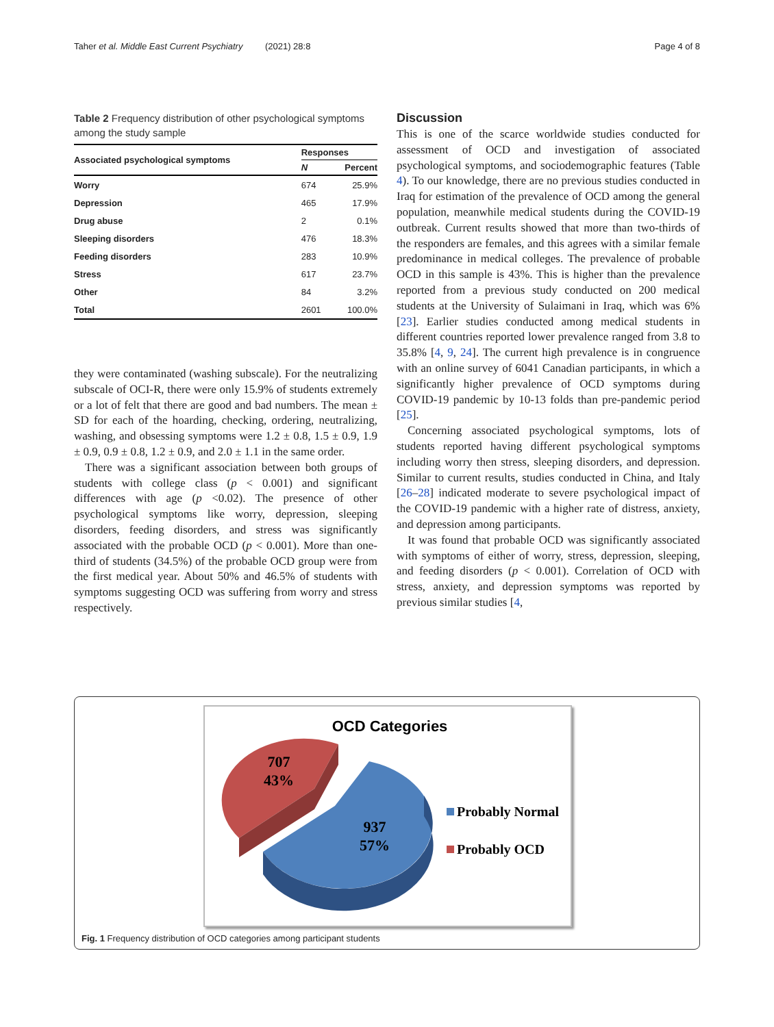Taher et al. Middle East Current Psychiatry (2021) 28:8 Page 4 of 8
Table 2 Frequency distribution of other psychological symptoms among the study sample
| Associated psychological symptoms | Responses | |
| --- | --- | --- |
| | N | Percent |
| Worry | 674 | 25.9% |
| Depression | 465 | 17.9% |
| Drug abuse | 2 | 0.1% |
| Sleeping disorders | 476 | 18.3% |
| Feeding disorders | 283 | 10.9% |
| Stress | 617 | 23.7% |
| Other | 84 | 3.2% |
| Total | 2601 | 100.0% |
they were contaminated (washing subscale). For the neutralizing subscale of OCI-R, there were only 15.9% of students extremely or a lot of felt that there are good and bad numbers. The mean ± SD for each of the hoarding, checking, ordering, neutralizing, washing, and obsessing symptoms were 1.2 ± 0.8, 1.5 ± 0.9, 1.9 ± 0.9, 0.9 ± 0.8, 1.2 ± 0.9, and 2.0 ± 1.1 in the same order.
There was a significant association between both groups of students with college class (p < 0.001) and significant differences with age (p <0.02). The presence of other psychological symptoms like worry, depression, sleeping disorders, feeding disorders, and stress was significantly associated with the probable OCD (p < 0.001). More than one-third of students (34.5%) of the probable OCD group were from the first medical year. About 50% and 46.5% of students with symptoms suggesting OCD was suffering from worry and stress respectively.
Discussion
This is one of the scarce worldwide studies conducted for assessment of OCD and investigation of associated psychological symptoms, and sociodemographic features (Table 4). To our knowledge, there are no previous studies conducted in Iraq for estimation of the prevalence of OCD among the general population, meanwhile medical students during the COVID-19 outbreak. Current results showed that more than two-thirds of the responders are females, and this agrees with a similar female predominance in medical colleges. The prevalence of probable OCD in this sample is 43%. This is higher than the prevalence reported from a previous study conducted on 200 medical students at the University of Sulaimani in Iraq, which was 6% [23]. Earlier studies conducted among medical students in different countries reported lower prevalence ranged from 3.8 to 35.8% [4, 9, 24]. The current high prevalence is in congruence with an online survey of 6041 Canadian participants, in which a significantly higher prevalence of OCD symptoms during COVID-19 pandemic by 10-13 folds than pre-pandemic period [25].
Concerning associated psychological symptoms, lots of students reported having different psychological symptoms including worry then stress, sleeping disorders, and depression. Similar to current results, studies conducted in China, and Italy [26–28] indicated moderate to severe psychological impact of the COVID-19 pandemic with a higher rate of distress, anxiety, and depression among participants.
It was found that probable OCD was significantly associated with symptoms of either of worry, stress, depression, sleeping, and feeding disorders (p < 0.001). Correlation of OCD with stress, anxiety, and depression symptoms was reported by previous similar studies [4,
OCD Categories
707
43%
937
57%
Probably Normal
Probably OCD
Fig. 1 Frequency distribution of OCD categories among participant students